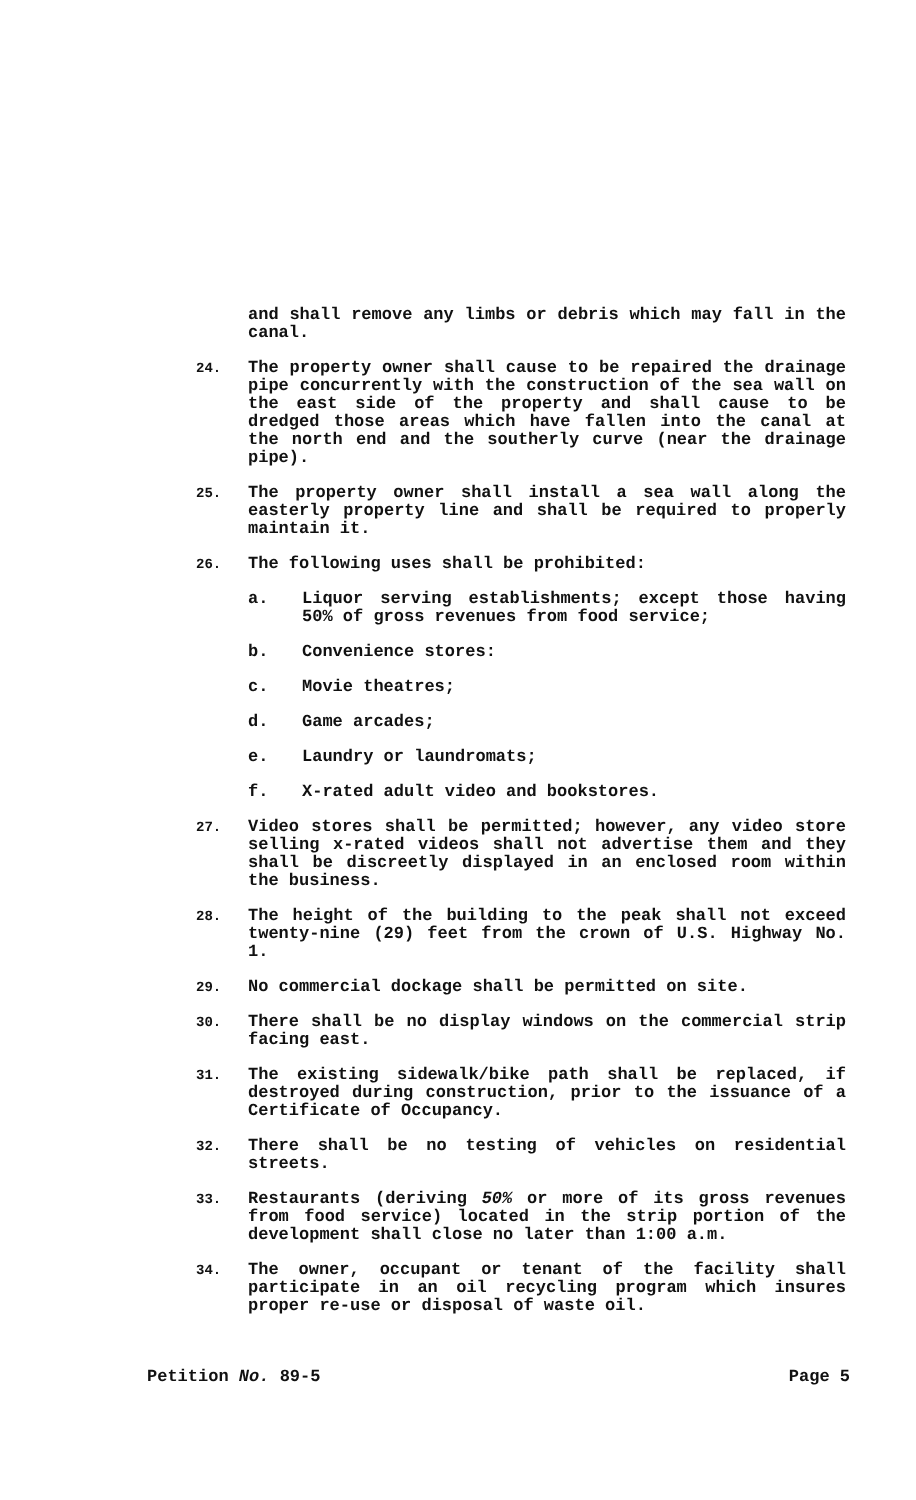and shall remove any limbs or debris which may fall in the canal.
24.
The property owner shall cause to be repaired the drainage pipe concurrently with the construction of the sea wall on the east side of the property and shall cause to be dredged those areas which have fallen into the canal at the north end and the southerly curve (near the drainage pipe).
25.
The property owner shall install a sea wall along the easterly property line and shall be required to properly maintain it.
26.
The following uses shall be prohibited:
a. Liquor serving establishments; except those having 50% of gross revenues from food service;
b. Convenience stores:
c. Movie theatres;
d. Game arcades;
e. Laundry or laundromats;
f. X-rated adult video and bookstores.
27.
Video stores shall be permitted; however, any video store selling x-rated videos shall not advertise them and they shall be discreetly displayed in an enclosed room within the business.
28.
The height of the building to the peak shall not exceed twenty-nine (29) feet from the crown of U.S. Highway No. 1.
29.
No commercial dockage shall be permitted on site.
30.
There shall be no display windows on the commercial strip facing east.
31.
The existing sidewalk/bike path shall be replaced, if destroyed during construction, prior to the issuance of a Certificate of Occupancy.
32.
There shall be no testing of vehicles on residential streets.
33.
Restaurants (deriving 50% or more of its gross revenues from food service) located in the strip portion of the development shall close no later than 1:00 a.m.
34.
The owner, occupant or tenant of the facility shall participate in an oil recycling program which insures proper re-use or disposal of waste oil.
Petition No. 89-5 Page 5